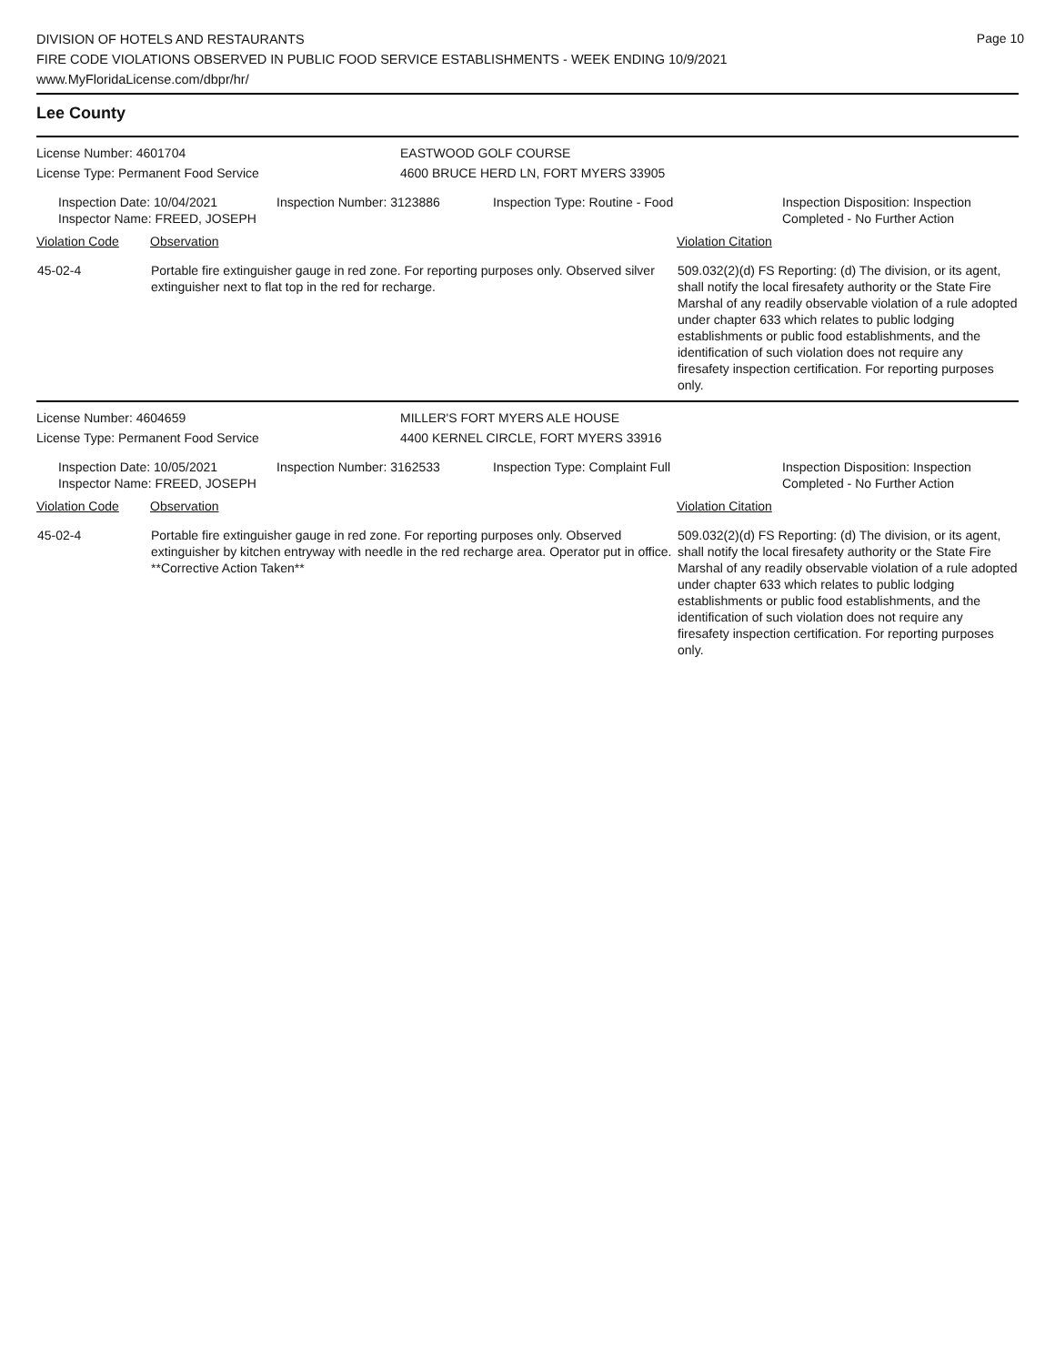DIVISION OF HOTELS AND RESTAURANTS
FIRE CODE VIOLATIONS OBSERVED IN PUBLIC FOOD SERVICE ESTABLISHMENTS - WEEK ENDING 10/9/2021
www.MyFloridaLicense.com/dbpr/hr/
Page 10
Lee County
License Number: 4601704 EASTWOOD GOLF COURSE
License Type: Permanent Food Service 4600 BRUCE HERD LN, FORT MYERS 33905
Inspection Date: 10/04/2021
Inspector Name: FREED, JOSEPH
Inspection Number: 3123886 Inspection Type: Routine - Food Inspection Disposition: Inspection
Completed - No Further Action
| Violation Code | Observation | Violation Citation |
| --- | --- | --- |
| 45-02-4 | Portable fire extinguisher gauge in red zone. For reporting purposes only. Observed silver extinguisher next to flat top in the red for recharge. | 509.032(2)(d) FS Reporting: (d) The division, or its agent, shall notify the local firesafety authority or the State Fire Marshal of any readily observable violation of a rule adopted under chapter 633 which relates to public lodging establishments or public food establishments, and the identification of such violation does not require any firesafety inspection certification. For reporting purposes only. |
License Number: 4604659 MILLER'S FORT MYERS ALE HOUSE
License Type: Permanent Food Service 4400 KERNEL CIRCLE, FORT MYERS 33916
Inspection Date: 10/05/2021
Inspector Name: FREED, JOSEPH
Inspection Number: 3162533 Inspection Type: Complaint Full Inspection Disposition: Inspection
Completed - No Further Action
| Violation Code | Observation | Violation Citation |
| --- | --- | --- |
| 45-02-4 | Portable fire extinguisher gauge in red zone. For reporting purposes only. Observed extinguisher by kitchen entryway with needle in the red recharge area. Operator put in office. **Corrective Action Taken** | 509.032(2)(d) FS Reporting: (d) The division, or its agent, shall notify the local firesafety authority or the State Fire Marshal of any readily observable violation of a rule adopted under chapter 633 which relates to public lodging establishments or public food establishments, and the identification of such violation does not require any firesafety inspection certification. For reporting purposes only. |